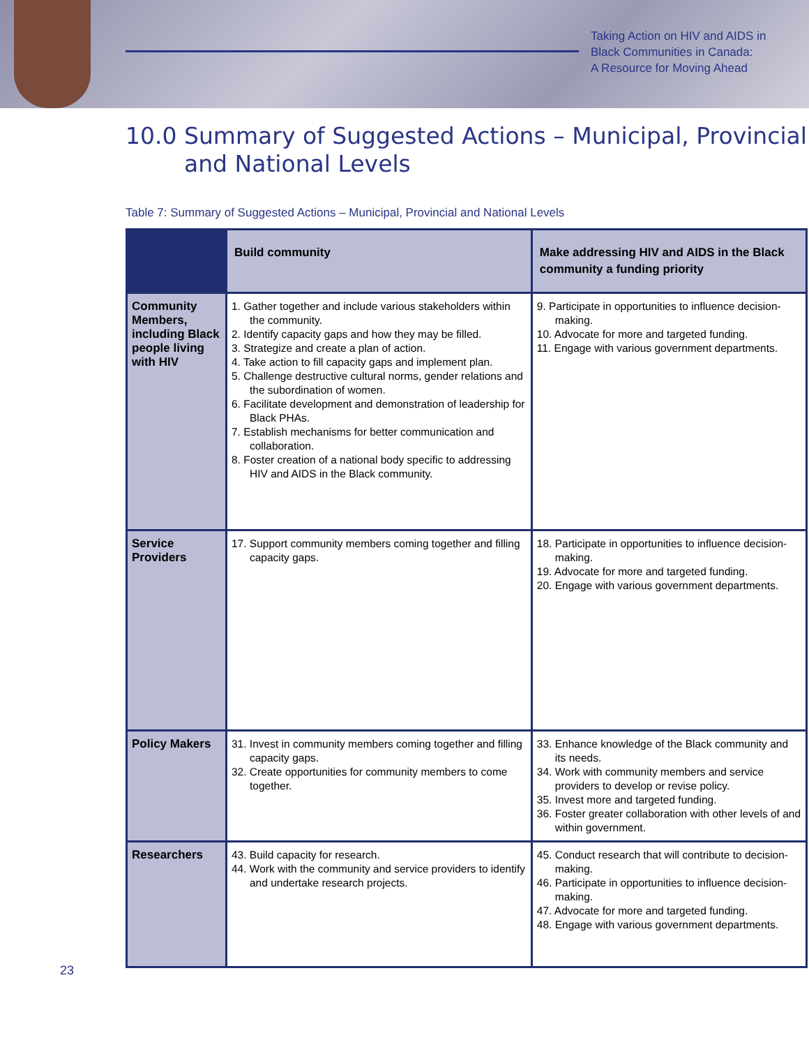Taking Action on HIV and AIDS in
Black Communities in Canada:
A Resource for Moving Ahead
10.0 Summary of Suggested Actions – Municipal, Provincial
and National Levels
Table 7: Summary of Suggested Actions – Municipal, Provincial and National Levels
| | Build community | Make addressing HIV and AIDS in the Black community a funding priority |
| --- | --- | --- |
| Community Members, including Black people living with HIV | 1. Gather together and include various stakeholders within the community. 2. Identify capacity gaps and how they may be filled. 3. Strategize and create a plan of action. 4. Take action to fill capacity gaps and implement plan. 5. Challenge destructive cultural norms, gender relations and the subordination of women. 6. Facilitate development and demonstration of leadership for Black PHAs. 7. Establish mechanisms for better communication and collaboration. 8. Foster creation of a national body specific to addressing HIV and AIDS in the Black community. | 9. Participate in opportunities to influence decision-making. 10. Advocate for more and targeted funding. 11. Engage with various government departments. |
| Service Providers | 17. Support community members coming together and filling capacity gaps. | 18. Participate in opportunities to influence decision-making. 19. Advocate for more and targeted funding. 20. Engage with various government departments. |
| Policy Makers | 31. Invest in community members coming together and filling capacity gaps. 32. Create opportunities for community members to come together. | 33. Enhance knowledge of the Black community and its needs. 34. Work with community members and service providers to develop or revise policy. 35. Invest more and targeted funding. 36. Foster greater collaboration with other levels of and within government. |
| Researchers | 43. Build capacity for research. 44. Work with the community and service providers to identify and undertake research projects. | 45. Conduct research that will contribute to decision-making. 46. Participate in opportunities to influence decision-making. 47. Advocate for more and targeted funding. 48. Engage with various government departments. |
23